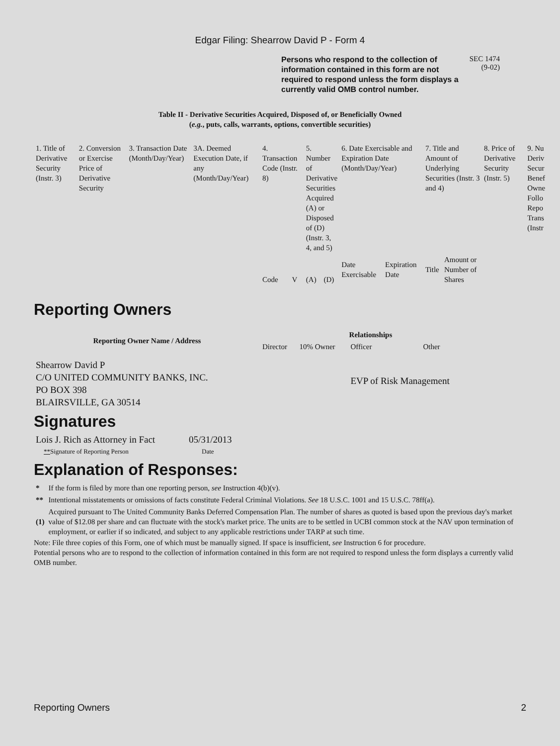Edgar Filing: Shearrow David P - Form 4
Persons who respond to the collection of information contained in this form are not required to respond unless the form displays a currently valid OMB control number.
SEC 1474
(9-02)
Table II - Derivative Securities Acquired, Disposed of, or Beneficially Owned
(e.g., puts, calls, warrants, options, convertible securities)
| 1. Title of Derivative Security (Instr. 3) | 2. Conversion or Exercise Price of Derivative Security | 3. Transaction Date (Month/Day/Year) | 3A. Deemed Execution Date, if any (Month/Day/Year) | 4. Transaction Code (Instr. 8) | | 5. Number of Derivative Securities Acquired (A) or Disposed of (D) (Instr. 3, 4, and 5) | | 6. Date Exercisable and Expiration Date (Month/Day/Year) | | 7. Title and Amount of Underlying Securities (Instr. 3 and 4) | | 8. Price of Derivative Security (Instr. 5) | 9. Nu Deriv Secur Benef Owne Follo Repo Trans (Instr |
| | | | | Code | V | (A) | (D) | Date Exercisable | Expiration Date | Title | Amount or Number of Shares | | |
Reporting Owners
| Reporting Owner Name / Address | Relationships | | | |
| --- | --- | --- | --- | --- |
| | Director | 10% Owner | Officer | Other |
| Shearrow David P C/O UNITED COMMUNITY BANKS, INC. PO BOX 398 BLAIRSVILLE, GA 30514 | | | EVP of Risk Management | |
Signatures
| Lois J. Rich as Attorney in Fact | 05/31/2013 |
| ** Signature of Reporting Person | Date |
Explanation of Responses:
| * | If the form is filed by more than one reporting person, see Instruction 4(b)(v). |
| ** | Intentional misstatements or omissions of facts constitute Federal Criminal Violations. See 18 U.S.C. 1001 and 15 U.S.C. 78ff(a). |
| (1) | Acquired pursuant to The United Community Banks Deferred Compensation Plan. The number of shares as quoted is based upon the previous day's market value of $12.08 per share and can fluctuate with the stock's market price. The units are to be settled in UCBI common stock at the NAV upon termination of employment, or earlier if so indicated, and subject to any applicable restrictions under TARP at such time. |
Note: File three copies of this Form, one of which must be manually signed. If space is insufficient, see Instruction 6 for procedure.
Potential persons who are to respond to the collection of information contained in this form are not required to respond unless the form displays a currently valid OMB number.
Reporting Owners 2